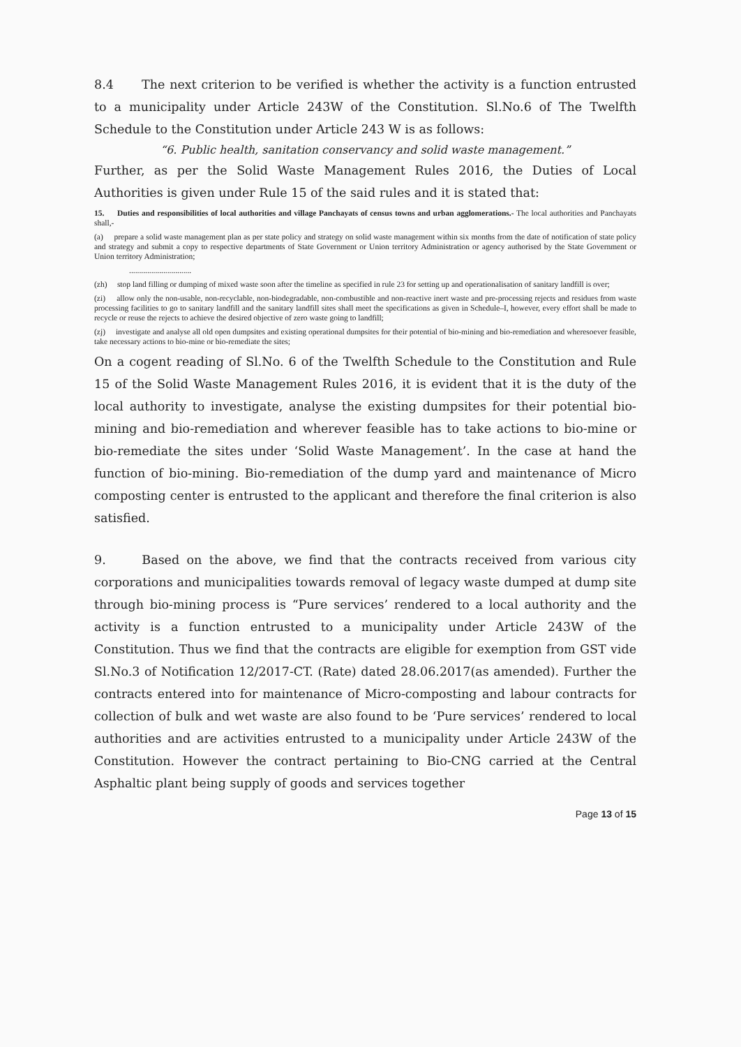8.4 The next criterion to be verified is whether the activity is a function entrusted to a municipality under Article 243W of the Constitution. Sl.No.6 of The Twelfth Schedule to the Constitution under Article 243 W is as follows:
“6. Public health, sanitation conservancy and solid waste management.”
Further, as per the Solid Waste Management Rules 2016, the Duties of Local Authorities is given under Rule 15 of the said rules and it is stated that:
15. Duties and responsibilities of local authorities and village Panchayats of census towns and urban agglomerations.- The local authorities and Panchayats shall,-
(a) prepare a solid waste management plan as per state policy and strategy on solid waste management within six months from the date of notification of state policy and strategy and submit a copy to respective departments of State Government or Union territory Administration or agency authorised by the State Government or Union territory Administration;
...............................
(zh) stop land filling or dumping of mixed waste soon after the timeline as specified in rule 23 for setting up and operationalisation of sanitary landfill is over;
(zi) allow only the non-usable, non-recyclable, non-biodegradable, non-combustible and non-reactive inert waste and pre-processing rejects and residues from waste processing facilities to go to sanitary landfill and the sanitary landfill sites shall meet the specifications as given in Schedule–I, however, every effort shall be made to recycle or reuse the rejects to achieve the desired objective of zero waste going to landfill;
(zj) investigate and analyse all old open dumpsites and existing operational dumpsites for their potential of bio-mining and bio-remediation and wheresoever feasible, take necessary actions to bio-mine or bio-remediate the sites;
On a cogent reading of Sl.No. 6 of the Twelfth Schedule to the Constitution and Rule 15 of the Solid Waste Management Rules 2016, it is evident that it is the duty of the local authority to investigate, analyse the existing dumpsites for their potential bio-mining and bio-remediation and wherever feasible has to take actions to bio-mine or bio-remediate the sites under ‘Solid Waste Management’. In the case at hand the function of bio-mining. Bio-remediation of the dump yard and maintenance of Micro composting center is entrusted to the applicant and therefore the final criterion is also satisfied.
9. Based on the above, we find that the contracts received from various city corporations and municipalities towards removal of legacy waste dumped at dump site through bio-mining process is “Pure services’ rendered to a local authority and the activity is a function entrusted to a municipality under Article 243W of the Constitution. Thus we find that the contracts are eligible for exemption from GST vide Sl.No.3 of Notification 12/2017-CT. (Rate) dated 28.06.2017(as amended). Further the contracts entered into for maintenance of Micro-composting and labour contracts for collection of bulk and wet waste are also found to be ‘Pure services’ rendered to local authorities and are activities entrusted to a municipality under Article 243W of the Constitution. However the contract pertaining to Bio-CNG carried at the Central Asphaltic plant being supply of goods and services together
Page 13 of 15